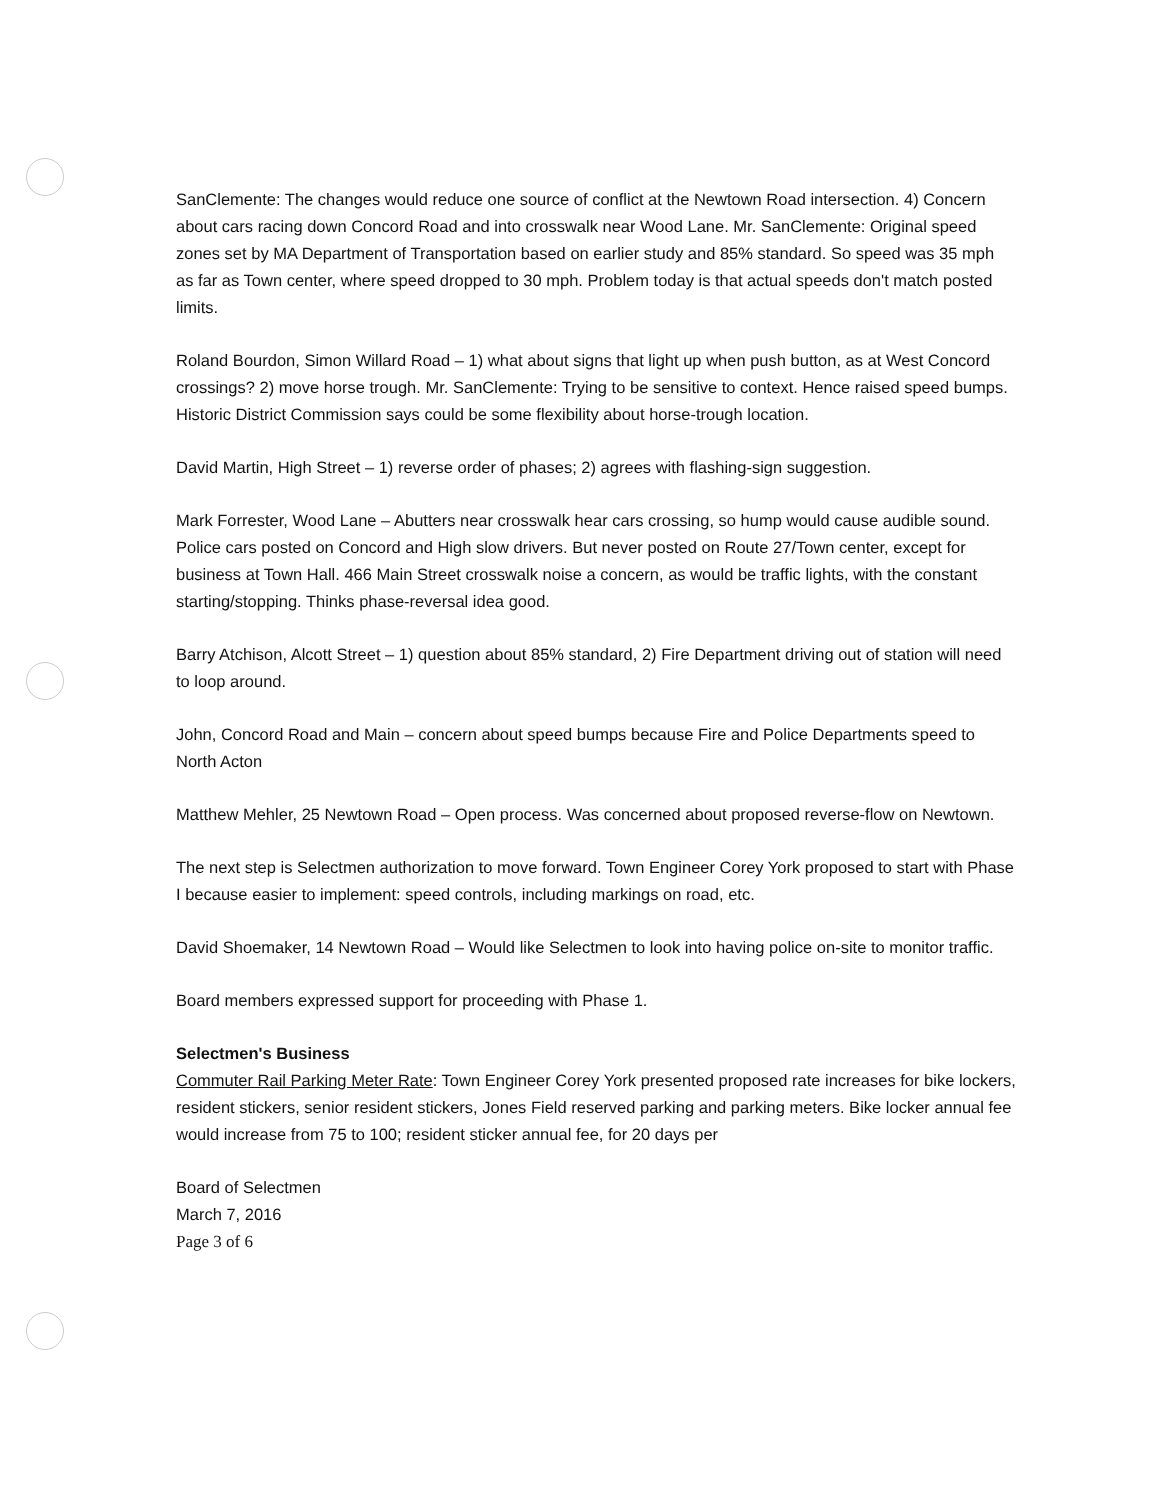SanClemente: The changes would reduce one source of conflict at the Newtown Road intersection. 4) Concern about cars racing down Concord Road and into crosswalk near Wood Lane. Mr. SanClemente: Original speed zones set by MA Department of Transportation based on earlier study and 85% standard. So speed was 35 mph as far as Town center, where speed dropped to 30 mph. Problem today is that actual speeds don't match posted limits.
Roland Bourdon, Simon Willard Road – 1) what about signs that light up when push button, as at West Concord crossings? 2) move horse trough. Mr. SanClemente: Trying to be sensitive to context. Hence raised speed bumps. Historic District Commission says could be some flexibility about horse-trough location.
David Martin, High Street – 1) reverse order of phases; 2) agrees with flashing-sign suggestion.
Mark Forrester, Wood Lane – Abutters near crosswalk hear cars crossing, so hump would cause audible sound. Police cars posted on Concord and High slow drivers. But never posted on Route 27/Town center, except for business at Town Hall. 466 Main Street crosswalk noise a concern, as would be traffic lights, with the constant starting/stopping. Thinks phase-reversal idea good.
Barry Atchison, Alcott Street – 1) question about 85% standard, 2) Fire Department driving out of station will need to loop around.
John, Concord Road and Main – concern about speed bumps because Fire and Police Departments speed to North Acton
Matthew Mehler, 25 Newtown Road – Open process. Was concerned about proposed reverse-flow on Newtown.
The next step is Selectmen authorization to move forward. Town Engineer Corey York proposed to start with Phase I because easier to implement: speed controls, including markings on road, etc.
David Shoemaker, 14 Newtown Road – Would like Selectmen to look into having police on-site to monitor traffic.
Board members expressed support for proceeding with Phase 1.
Selectmen's Business
Commuter Rail Parking Meter Rate: Town Engineer Corey York presented proposed rate increases for bike lockers, resident stickers, senior resident stickers, Jones Field reserved parking and parking meters. Bike locker annual fee would increase from 75 to 100; resident sticker annual fee, for 20 days per
Board of Selectmen
March 7, 2016
Page 3 of 6